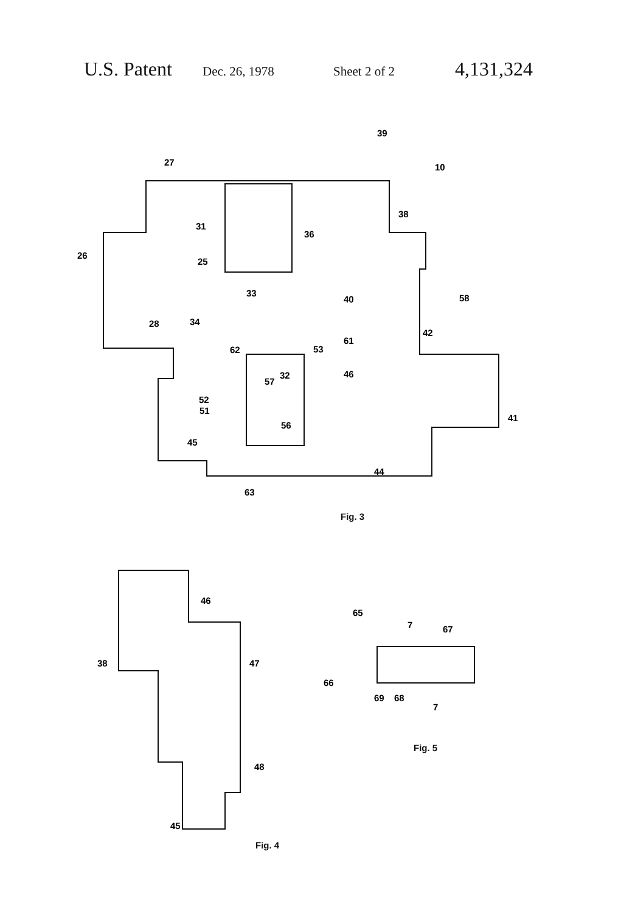U.S. Patent Dec. 26, 1978 Sheet 2 of 2 4,131,324
39
27
10
38
31
36
26
25
33
40
58
28
34
42
61
53
62
32
46
57
52
51
56
41
45
44
63
46
38
47
48
45
65
7
67
66
69
68
7
Fig. 3
Fig. 5
Fig. 4